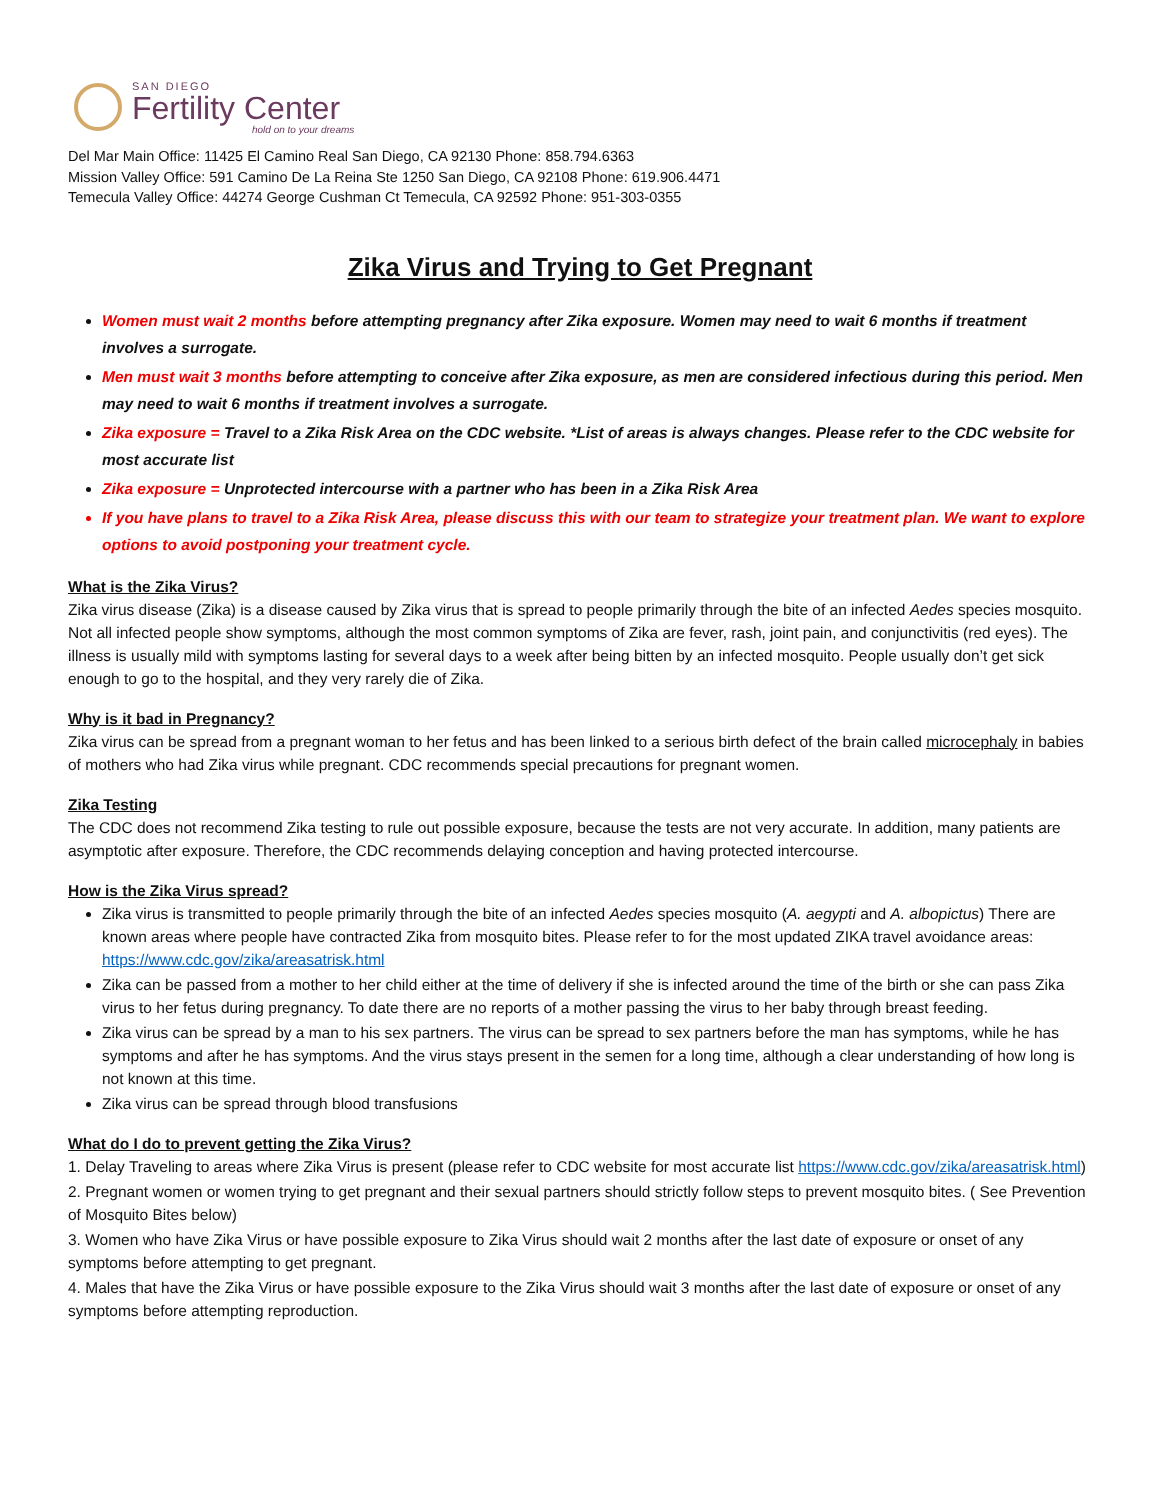SAN DIEGO
Fertility Center
hold on to your dreams
Del Mar Main Office: 11425 El Camino Real San Diego, CA 92130 Phone: 858.794.6363
Mission Valley Office: 591 Camino De La Reina Ste 1250 San Diego, CA 92108 Phone: 619.906.4471
Temecula Valley Office: 44274 George Cushman Ct Temecula, CA 92592 Phone: 951-303-0355
Zika Virus and Trying to Get Pregnant
Women must wait 2 months before attempting pregnancy after Zika exposure. Women may need to wait 6 months if treatment involves a surrogate.
Men must wait 3 months before attempting to conceive after Zika exposure, as men are considered infectious during this period. Men may need to wait 6 months if treatment involves a surrogate.
Zika exposure = Travel to a Zika Risk Area on the CDC website. *List of areas is always changes. Please refer to the CDC website for most accurate list
Zika exposure = Unprotected intercourse with a partner who has been in a Zika Risk Area
If you have plans to travel to a Zika Risk Area, please discuss this with our team to strategize your treatment plan. We want to explore options to avoid postponing your treatment cycle.
What is the Zika Virus?
Zika virus disease (Zika) is a disease caused by Zika virus that is spread to people primarily through the bite of an infected Aedes species mosquito. Not all infected people show symptoms, although the most common symptoms of Zika are fever, rash, joint pain, and conjunctivitis (red eyes). The illness is usually mild with symptoms lasting for several days to a week after being bitten by an infected mosquito. People usually don’t get sick enough to go to the hospital, and they very rarely die of Zika.
Why is it bad in Pregnancy?
Zika virus can be spread from a pregnant woman to her fetus and has been linked to a serious birth defect of the brain called microcephaly in babies of mothers who had Zika virus while pregnant. CDC recommends special precautions for pregnant women.
Zika Testing
The CDC does not recommend Zika testing to rule out possible exposure, because the tests are not very accurate. In addition, many patients are asymptotic after exposure. Therefore, the CDC recommends delaying conception and having protected intercourse.
How is the Zika Virus spread?
Zika virus is transmitted to people primarily through the bite of an infected Aedes species mosquito (A. aegypti and A. albopictus) There are known areas where people have contracted Zika from mosquito bites. Please refer to for the most updated ZIKA travel avoidance areas: https://www.cdc.gov/zika/areasatrisk.html
Zika can be passed from a mother to her child either at the time of delivery if she is infected around the time of the birth or she can pass Zika virus to her fetus during pregnancy. To date there are no reports of a mother passing the virus to her baby through breast feeding.
Zika virus can be spread by a man to his sex partners. The virus can be spread to sex partners before the man has symptoms, while he has symptoms and after he has symptoms. And the virus stays present in the semen for a long time, although a clear understanding of how long is not known at this time.
Zika virus can be spread through blood transfusions
What do I do to prevent getting the Zika Virus?
1. Delay Traveling to areas where Zika Virus is present (please refer to CDC website for most accurate list https://www.cdc.gov/zika/areasatrisk.html)
2. Pregnant women or women trying to get pregnant and their sexual partners should strictly follow steps to prevent mosquito bites. ( See Prevention of Mosquito Bites below)
3. Women who have Zika Virus or have possible exposure to Zika Virus should wait 2 months after the last date of exposure or onset of any symptoms before attempting to get pregnant.
4. Males that have the Zika Virus or have possible exposure to the Zika Virus should wait 3 months after the last date of exposure or onset of any symptoms before attempting reproduction.